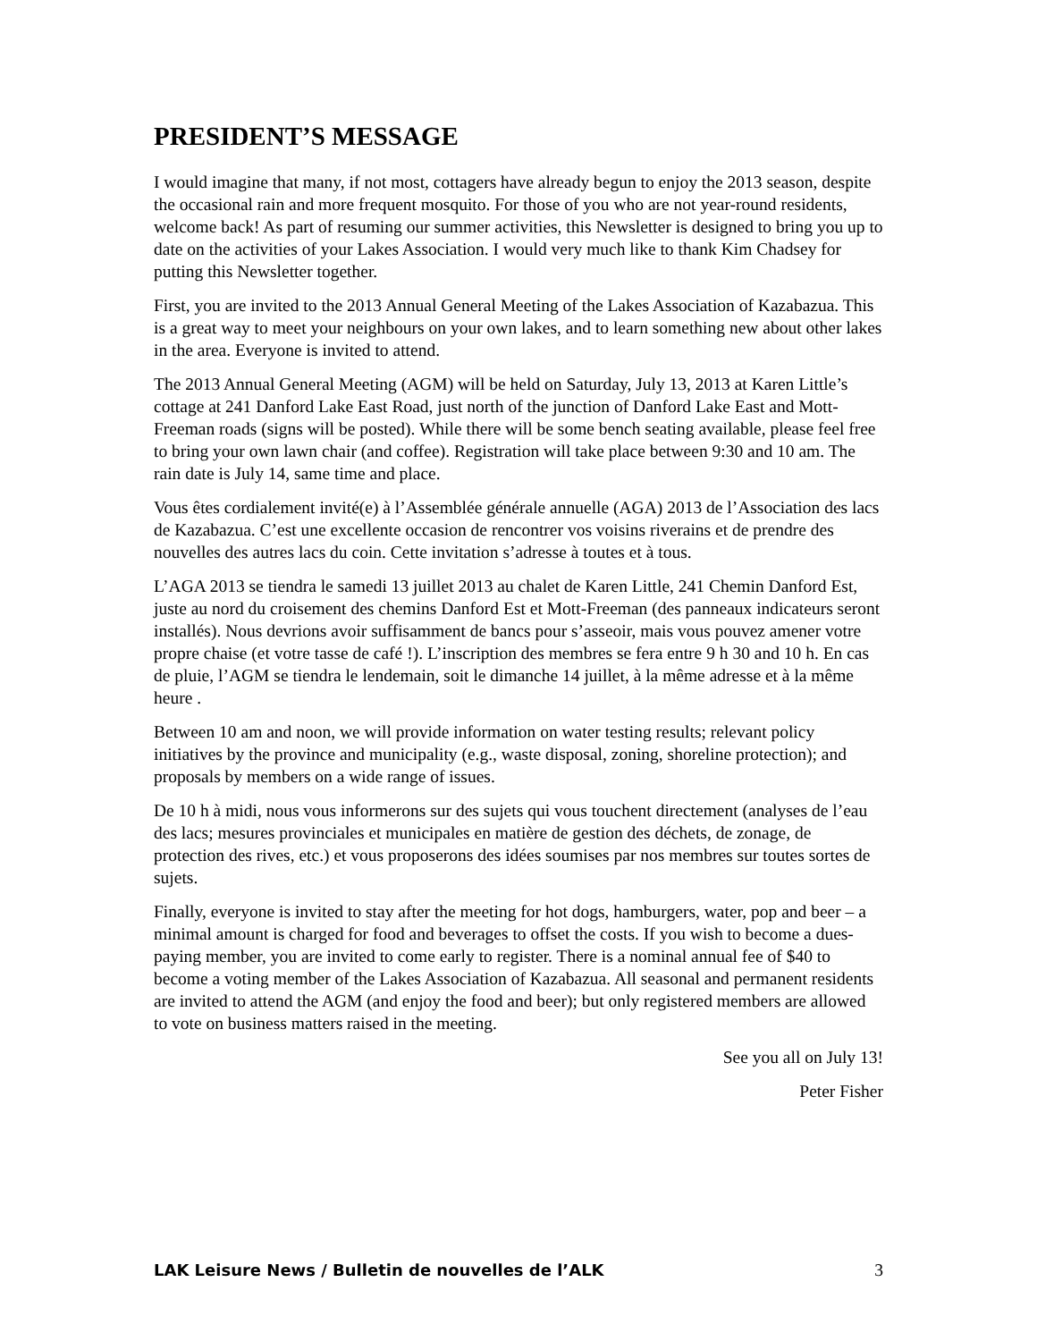PRESIDENT’S MESSAGE
I would imagine that many, if not most, cottagers have already begun to enjoy the 2013 season, despite the occasional rain and more frequent mosquito. For those of you who are not year-round residents, welcome back! As part of resuming our summer activities, this Newsletter is designed to bring you up to date on the activities of your Lakes Association. I would very much like to thank Kim Chadsey for putting this Newsletter together.
First, you are invited to the 2013 Annual General Meeting of the Lakes Association of Kazabazua. This is a great way to meet your neighbours on your own lakes, and to learn something new about other lakes in the area. Everyone is invited to attend.
The 2013 Annual General Meeting (AGM) will be held on Saturday, July 13, 2013 at Karen Little’s cottage at 241 Danford Lake East Road, just north of the junction of Danford Lake East and Mott-Freeman roads (signs will be posted). While there will be some bench seating available, please feel free to bring your own lawn chair (and coffee). Registration will take place between 9:30 and 10 am. The rain date is July 14, same time and place.
Vous êtes cordialement invité(e) à l’Assemblée générale annuelle (AGA) 2013 de l’Association des lacs de Kazabazua. C’est une excellente occasion de rencontrer vos voisins riverains et de prendre des nouvelles des autres lacs du coin. Cette invitation s’adresse à toutes et à tous.
L’AGA 2013 se tiendra le samedi 13 juillet 2013 au chalet de Karen Little, 241 Chemin Danford Est, juste au nord du croisement des chemins Danford Est et Mott-Freeman (des panneaux indicateurs seront installés). Nous devrions avoir suffisamment de bancs pour s’asseoir, mais vous pouvez amener votre propre chaise (et votre tasse de café !). L’inscription des membres se fera entre 9 h 30 and 10 h. En cas de pluie, l’AGM se tiendra le lendemain, soit le dimanche 14 juillet, à la même adresse et à la même heure .
Between 10 am and noon, we will provide information on water testing results; relevant policy initiatives by the province and municipality (e.g., waste disposal, zoning, shoreline protection); and proposals by members on a wide range of issues.
De 10 h à midi, nous vous informerons sur des sujets qui vous touchent directement (analyses de l’eau des lacs; mesures provinciales et municipales en matière de gestion des déchets, de zonage, de protection des rives, etc.) et vous proposerons des idées soumises par nos membres sur toutes sortes de sujets.
Finally, everyone is invited to stay after the meeting for hot dogs, hamburgers, water, pop and beer – a minimal amount is charged for food and beverages to offset the costs. If you wish to become a dues-paying member, you are invited to come early to register. There is a nominal annual fee of $40 to become a voting member of the Lakes Association of Kazabazua. All seasonal and permanent residents are invited to attend the AGM (and enjoy the food and beer); but only registered members are allowed to vote on business matters raised in the meeting.
See you all on July 13!
Peter Fisher
LAK Leisure News / Bulletin de nouvelles de l’ALK 3